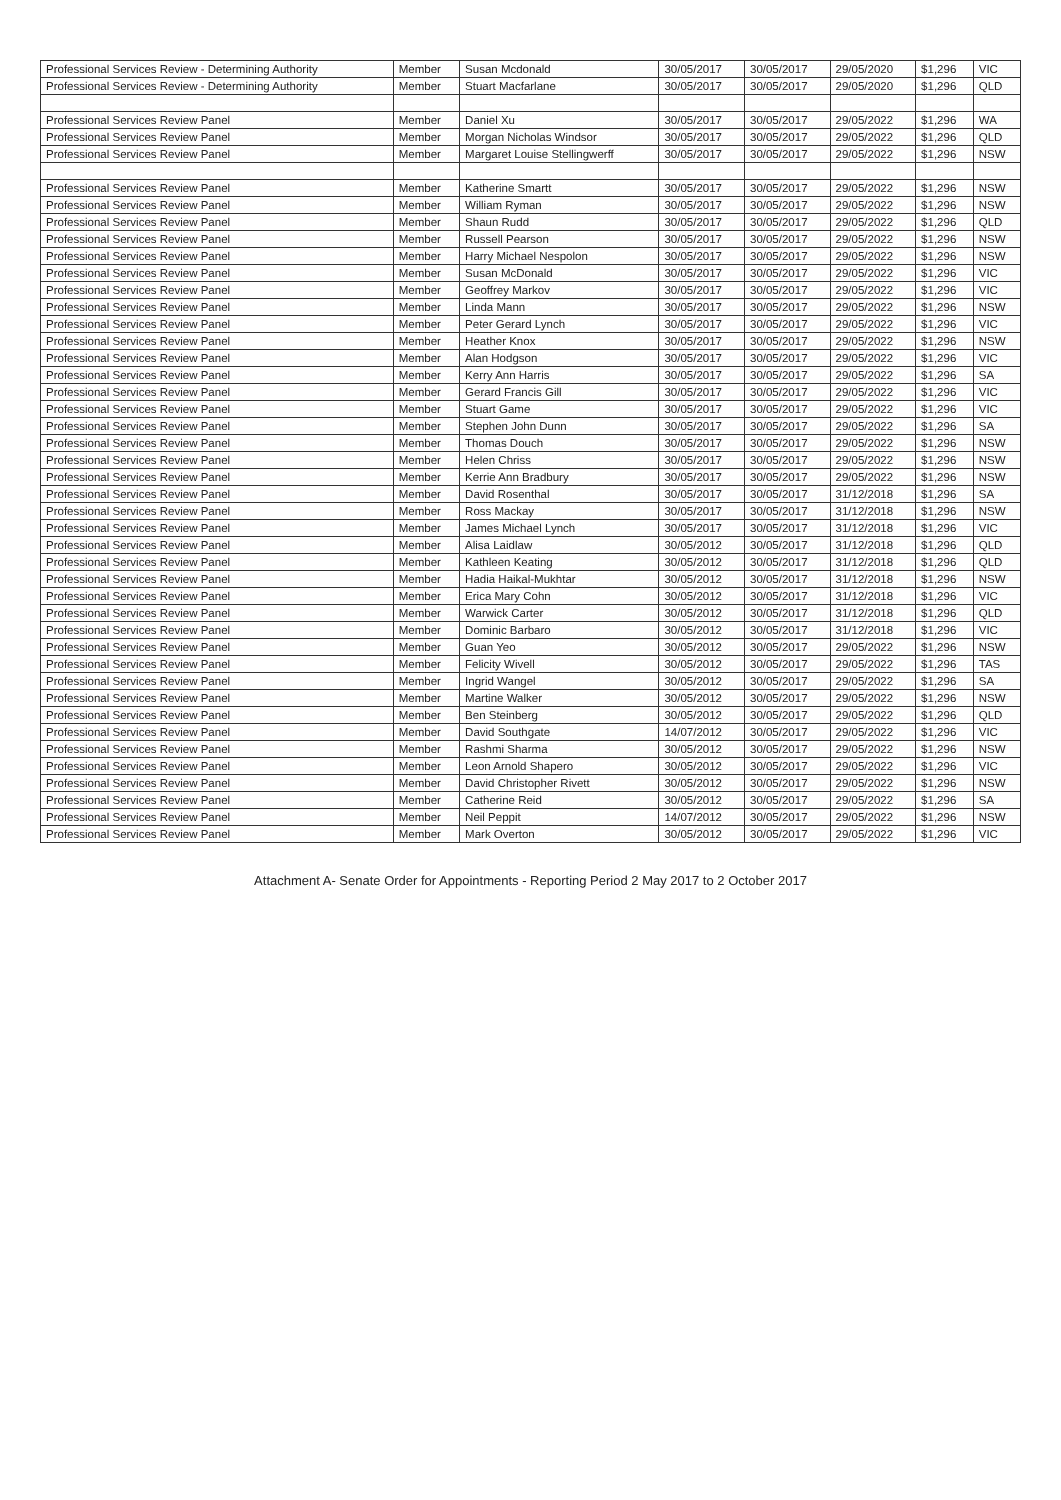| Professional Services Review - Determining Authority | Member | Susan Mcdonald | 30/05/2017 | 30/05/2017 | 29/05/2020 | $1,296 | VIC |
| Professional Services Review - Determining Authority | Member | Stuart Macfarlane | 30/05/2017 | 30/05/2017 | 29/05/2020 | $1,296 | QLD |
| Professional Services Review Panel | Member | Daniel Xu | 30/05/2017 | 30/05/2017 | 29/05/2022 | $1,296 | WA |
| Professional Services Review Panel | Member | Morgan Nicholas Windsor | 30/05/2017 | 30/05/2017 | 29/05/2022 | $1,296 | QLD |
| Professional Services Review Panel | Member | Margaret Louise Stellingwerff | 30/05/2017 | 30/05/2017 | 29/05/2022 | $1,296 | NSW |
| Professional Services Review Panel | Member | Katherine Smartt | 30/05/2017 | 30/05/2017 | 29/05/2022 | $1,296 | NSW |
| Professional Services Review Panel | Member | William Ryman | 30/05/2017 | 30/05/2017 | 29/05/2022 | $1,296 | NSW |
| Professional Services Review Panel | Member | Shaun Rudd | 30/05/2017 | 30/05/2017 | 29/05/2022 | $1,296 | QLD |
| Professional Services Review Panel | Member | Russell Pearson | 30/05/2017 | 30/05/2017 | 29/05/2022 | $1,296 | NSW |
| Professional Services Review Panel | Member | Harry Michael Nespolon | 30/05/2017 | 30/05/2017 | 29/05/2022 | $1,296 | NSW |
| Professional Services Review Panel | Member | Susan McDonald | 30/05/2017 | 30/05/2017 | 29/05/2022 | $1,296 | VIC |
| Professional Services Review Panel | Member | Geoffrey Markov | 30/05/2017 | 30/05/2017 | 29/05/2022 | $1,296 | VIC |
| Professional Services Review Panel | Member | Linda Mann | 30/05/2017 | 30/05/2017 | 29/05/2022 | $1,296 | NSW |
| Professional Services Review Panel | Member | Peter Gerard Lynch | 30/05/2017 | 30/05/2017 | 29/05/2022 | $1,296 | VIC |
| Professional Services Review Panel | Member | Heather Knox | 30/05/2017 | 30/05/2017 | 29/05/2022 | $1,296 | NSW |
| Professional Services Review Panel | Member | Alan Hodgson | 30/05/2017 | 30/05/2017 | 29/05/2022 | $1,296 | VIC |
| Professional Services Review Panel | Member | Kerry Ann Harris | 30/05/2017 | 30/05/2017 | 29/05/2022 | $1,296 | SA |
| Professional Services Review Panel | Member | Gerard Francis Gill | 30/05/2017 | 30/05/2017 | 29/05/2022 | $1,296 | VIC |
| Professional Services Review Panel | Member | Stuart Game | 30/05/2017 | 30/05/2017 | 29/05/2022 | $1,296 | VIC |
| Professional Services Review Panel | Member | Stephen John Dunn | 30/05/2017 | 30/05/2017 | 29/05/2022 | $1,296 | SA |
| Professional Services Review Panel | Member | Thomas Douch | 30/05/2017 | 30/05/2017 | 29/05/2022 | $1,296 | NSW |
| Professional Services Review Panel | Member | Helen Chriss | 30/05/2017 | 30/05/2017 | 29/05/2022 | $1,296 | NSW |
| Professional Services Review Panel | Member | Kerrie Ann Bradbury | 30/05/2017 | 30/05/2017 | 29/05/2022 | $1,296 | NSW |
| Professional Services Review Panel | Member | David Rosenthal | 30/05/2017 | 30/05/2017 | 31/12/2018 | $1,296 | SA |
| Professional Services Review Panel | Member | Ross Mackay | 30/05/2017 | 30/05/2017 | 31/12/2018 | $1,296 | NSW |
| Professional Services Review Panel | Member | James Michael Lynch | 30/05/2017 | 30/05/2017 | 31/12/2018 | $1,296 | VIC |
| Professional Services Review Panel | Member | Alisa Laidlaw | 30/05/2012 | 30/05/2017 | 31/12/2018 | $1,296 | QLD |
| Professional Services Review Panel | Member | Kathleen Keating | 30/05/2012 | 30/05/2017 | 31/12/2018 | $1,296 | QLD |
| Professional Services Review Panel | Member | Hadia Haikal-Mukhtar | 30/05/2012 | 30/05/2017 | 31/12/2018 | $1,296 | NSW |
| Professional Services Review Panel | Member | Erica Mary Cohn | 30/05/2012 | 30/05/2017 | 31/12/2018 | $1,296 | VIC |
| Professional Services Review Panel | Member | Warwick Carter | 30/05/2012 | 30/05/2017 | 31/12/2018 | $1,296 | QLD |
| Professional Services Review Panel | Member | Dominic Barbaro | 30/05/2012 | 30/05/2017 | 31/12/2018 | $1,296 | VIC |
| Professional Services Review Panel | Member | Guan Yeo | 30/05/2012 | 30/05/2017 | 29/05/2022 | $1,296 | NSW |
| Professional Services Review Panel | Member | Felicity Wivell | 30/05/2012 | 30/05/2017 | 29/05/2022 | $1,296 | TAS |
| Professional Services Review Panel | Member | Ingrid Wangel | 30/05/2012 | 30/05/2017 | 29/05/2022 | $1,296 | SA |
| Professional Services Review Panel | Member | Martine Walker | 30/05/2012 | 30/05/2017 | 29/05/2022 | $1,296 | NSW |
| Professional Services Review Panel | Member | Ben Steinberg | 30/05/2012 | 30/05/2017 | 29/05/2022 | $1,296 | QLD |
| Professional Services Review Panel | Member | David Southgate | 14/07/2012 | 30/05/2017 | 29/05/2022 | $1,296 | VIC |
| Professional Services Review Panel | Member | Rashmi Sharma | 30/05/2012 | 30/05/2017 | 29/05/2022 | $1,296 | NSW |
| Professional Services Review Panel | Member | Leon Arnold Shapero | 30/05/2012 | 30/05/2017 | 29/05/2022 | $1,296 | VIC |
| Professional Services Review Panel | Member | David Christopher Rivett | 30/05/2012 | 30/05/2017 | 29/05/2022 | $1,296 | NSW |
| Professional Services Review Panel | Member | Catherine Reid | 30/05/2012 | 30/05/2017 | 29/05/2022 | $1,296 | SA |
| Professional Services Review Panel | Member | Neil Peppit | 14/07/2012 | 30/05/2017 | 29/05/2022 | $1,296 | NSW |
| Professional Services Review Panel | Member | Mark Overton | 30/05/2012 | 30/05/2017 | 29/05/2022 | $1,296 | VIC |
Attachment A- Senate Order for Appointments - Reporting Period 2 May 2017 to 2 October 2017